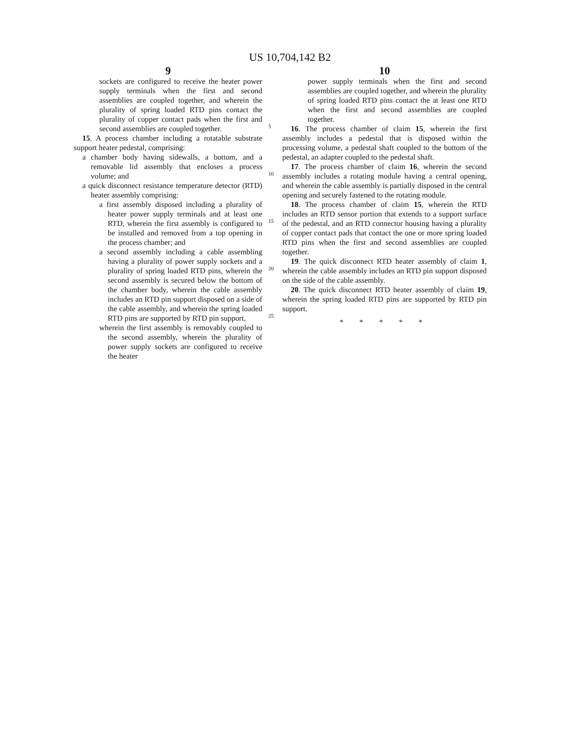US 10,704,142 B2
9
sockets are configured to receive the heater power supply terminals when the first and second assemblies are coupled together, and wherein the plurality of spring loaded RTD pins contact the plurality of copper contact pads when the first and second assemblies are coupled together.
15. A process chamber including a rotatable substrate support heater pedestal, comprising:
a chamber body having sidewalls, a bottom, and a removable lid assembly that encloses a process volume; and
a quick disconnect resistance temperature detector (RTD) heater assembly comprising:
a first assembly disposed including a plurality of heater power supply terminals and at least one RTD, wherein the first assembly is configured to be installed and removed from a top opening in the process chamber; and
a second assembly including a cable assembling having a plurality of power supply sockets and a plurality of spring loaded RTD pins, wherein the second assembly is secured below the bottom of the chamber body, wherein the cable assembly includes an RTD pin support disposed on a side of the cable assembly, and wherein the spring loaded RTD pins are supported by RTD pin support,
wherein the first assembly is removably coupled to the second assembly, wherein the plurality of power supply sockets are configured to receive the heater
5
10
15
20
25
10
power supply terminals when the first and second assemblies are coupled together, and wherein the plurality of spring loaded RTD pins contact the at least one RTD when the first and second assemblies are coupled together.
16. The process chamber of claim 15, wherein the first assembly includes a pedestal that is disposed within the processing volume, a pedestal shaft coupled to the bottom of the pedestal, an adapter coupled to the pedestal shaft.
17. The process chamber of claim 16, wherein the second assembly includes a rotating module having a central opening, and wherein the cable assembly is partially disposed in the central opening and securely fastened to the rotating module.
18. The process chamber of claim 15, wherein the RTD includes an RTD sensor portion that extends to a support surface of the pedestal, and an RTD connector housing having a plurality of copper contact pads that contact the one or more spring loaded RTD pins when the first and second assemblies are coupled together.
19. The quick disconnect RTD heater assembly of claim 1, wherein the cable assembly includes an RTD pin support disposed on the side of the cable assembly.
20. The quick disconnect RTD heater assembly of claim 19, wherein the spring loaded RTD pins are supported by RTD pin support.
* * * * *